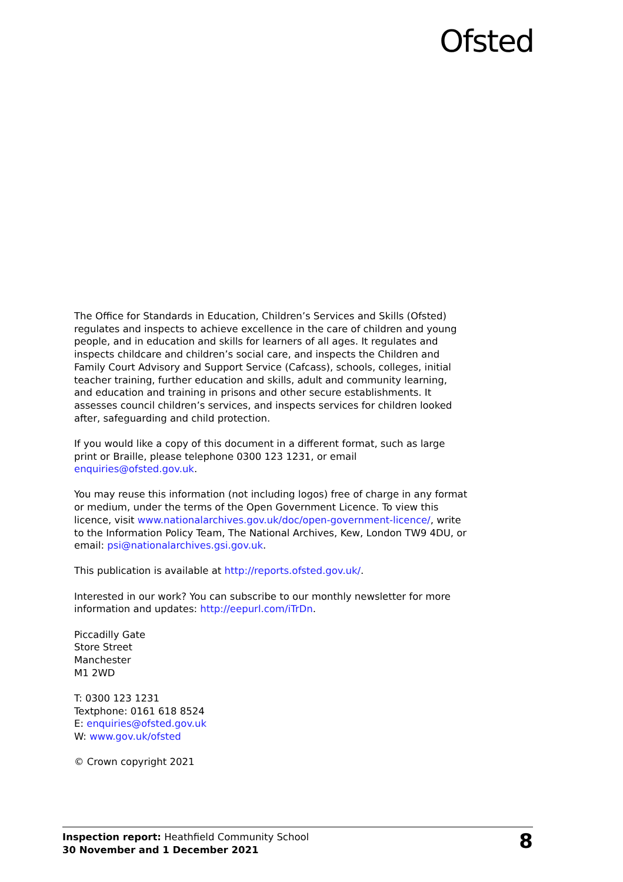Ofsted
The Office for Standards in Education, Children’s Services and Skills (Ofsted) regulates and inspects to achieve excellence in the care of children and young people, and in education and skills for learners of all ages. It regulates and inspects childcare and children’s social care, and inspects the Children and Family Court Advisory and Support Service (Cafcass), schools, colleges, initial teacher training, further education and skills, adult and community learning, and education and training in prisons and other secure establishments. It assesses council children’s services, and inspects services for children looked after, safeguarding and child protection.
If you would like a copy of this document in a different format, such as large print or Braille, please telephone 0300 123 1231, or email enquiries@ofsted.gov.uk.
You may reuse this information (not including logos) free of charge in any format or medium, under the terms of the Open Government Licence. To view this licence, visit www.nationalarchives.gov.uk/doc/open-government-licence/, write to the Information Policy Team, The National Archives, Kew, London TW9 4DU, or email: psi@nationalarchives.gsi.gov.uk.
This publication is available at http://reports.ofsted.gov.uk/.
Interested in our work? You can subscribe to our monthly newsletter for more information and updates: http://eepurl.com/iTrDn.
Piccadilly Gate
Store Street
Manchester
M1 2WD
T: 0300 123 1231
Textphone: 0161 618 8524
E: enquiries@ofsted.gov.uk
W: www.gov.uk/ofsted
© Crown copyright 2021
Inspection report: Heathfield Community School
30 November and 1 December 2021
8